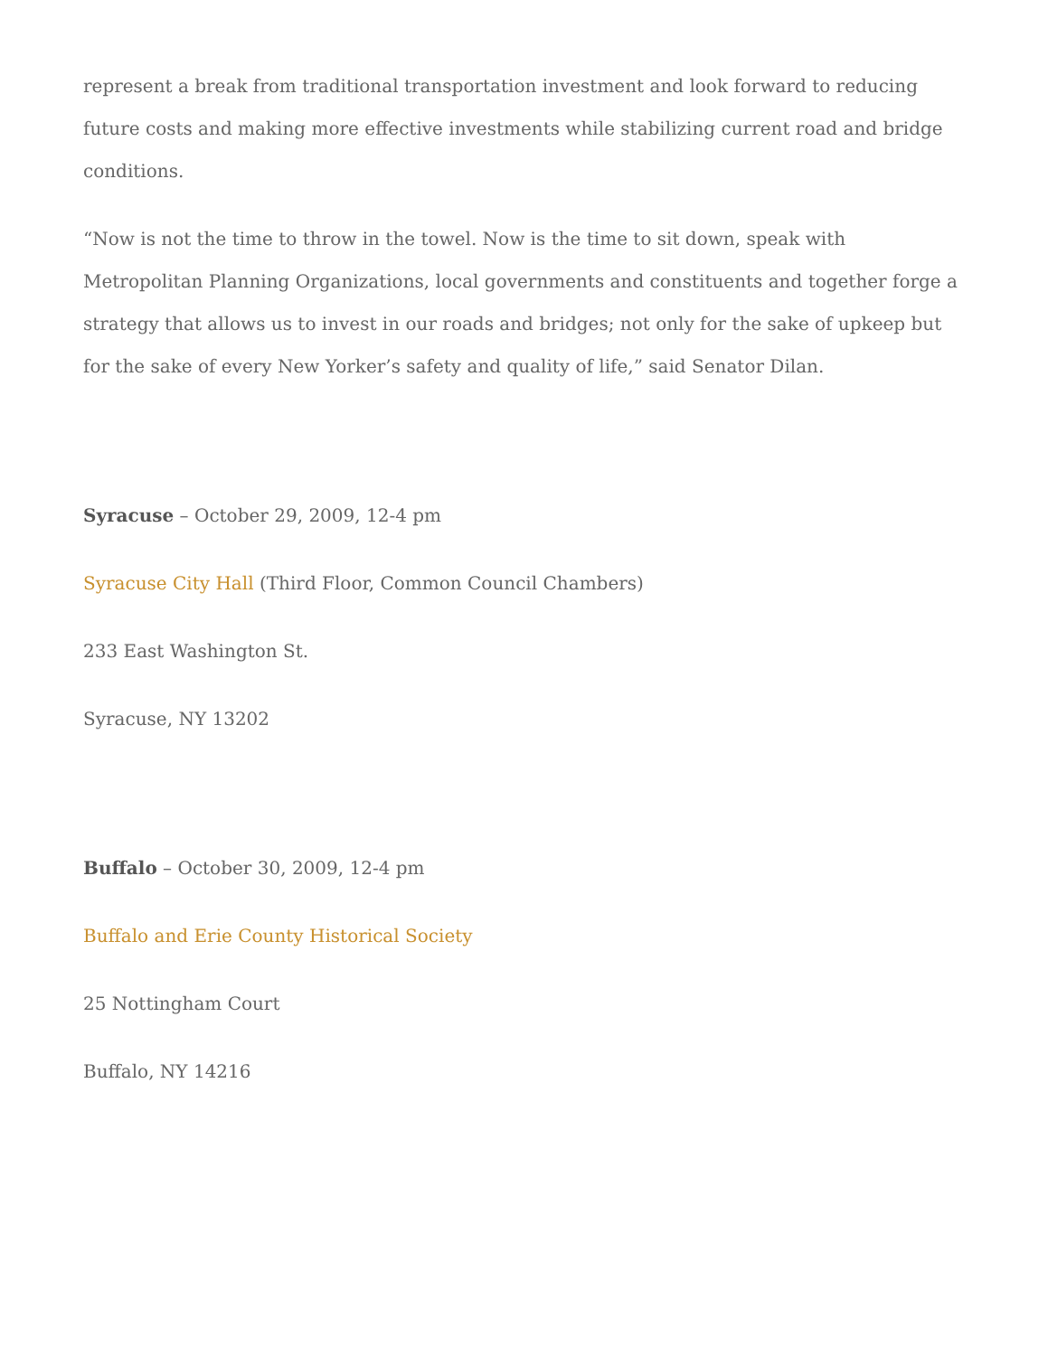represent a break from traditional transportation investment and look forward to reducing future costs and making more effective investments while stabilizing current road and bridge conditions.
“Now is not the time to throw in the towel. Now is the time to sit down, speak with Metropolitan Planning Organizations, local governments and constituents and together forge a strategy that allows us to invest in our roads and bridges; not only for the sake of upkeep but for the sake of every New Yorker’s safety and quality of life,” said Senator Dilan.
Syracuse – October 29, 2009, 12-4 pm
Syracuse City Hall (Third Floor, Common Council Chambers)
233 East Washington St.
Syracuse, NY 13202
Buffalo – October 30, 2009, 12-4 pm
Buffalo and Erie County Historical Society
25 Nottingham Court
Buffalo, NY 14216